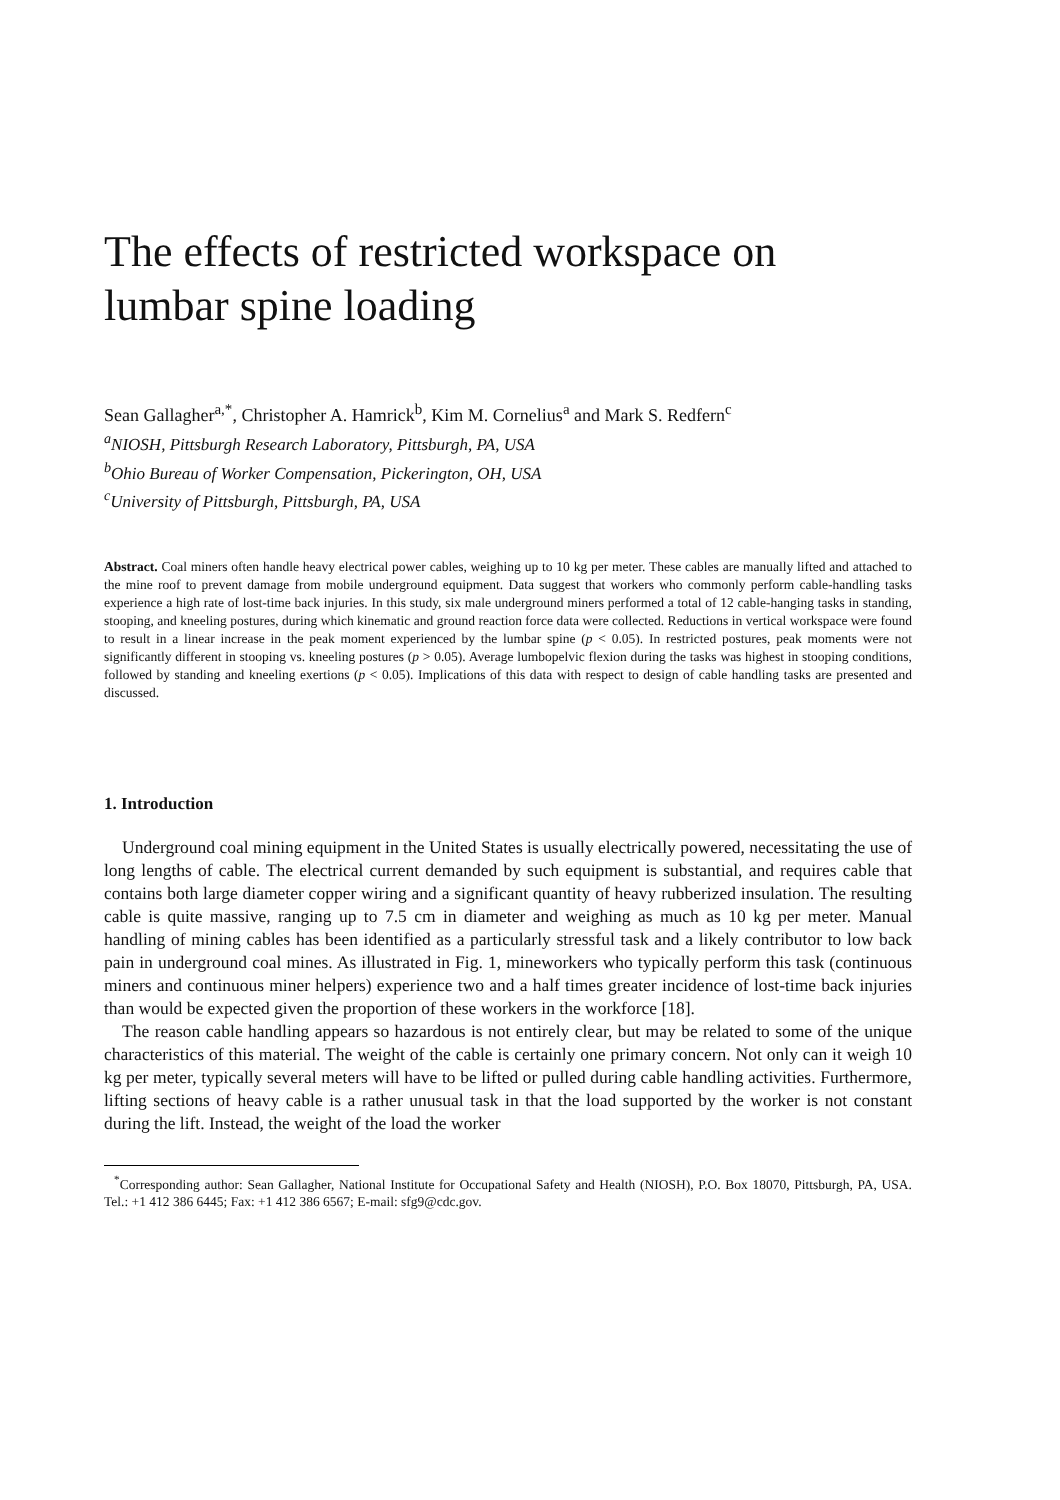The effects of restricted workspace on
lumbar spine loading
Sean Gallagher<sup>a,*</sup>, Christopher A. Hamrick<sup>b</sup>, Kim M. Cornelius<sup>a</sup> and Mark S. Redfern<sup>c</sup>
<sup>a</sup> NIOSH, Pittsburgh Research Laboratory, Pittsburgh, PA, USA
<sup>b</sup> Ohio Bureau of Worker Compensation, Pickerington, OH, USA
<sup>c</sup> University of Pittsburgh, Pittsburgh, PA, USA
Abstract. Coal miners often handle heavy electrical power cables, weighing up to 10 kg per meter. These cables are manually lifted and attached to the mine roof to prevent damage from mobile underground equipment. Data suggest that workers who commonly perform cable-handling tasks experience a high rate of lost-time back injuries. In this study, six male underground miners performed a total of 12 cable-hanging tasks in standing, stooping, and kneeling postures, during which kinematic and ground reaction force data were collected. Reductions in vertical workspace were found to result in a linear increase in the peak moment experienced by the lumbar spine (p < 0.05). In restricted postures, peak moments were not significantly different in stooping vs. kneeling postures (p > 0.05). Average lumbopelvic flexion during the tasks was highest in stooping conditions, followed by standing and kneeling exertions (p < 0.05). Implications of this data with respect to design of cable handling tasks are presented and discussed.
1. Introduction
Underground coal mining equipment in the United States is usually electrically powered, necessitating the use of long lengths of cable. The electrical current demanded by such equipment is substantial, and requires cable that contains both large diameter copper wiring and a significant quantity of heavy rubberized insulation. The resulting cable is quite massive, ranging up to 7.5 cm in diameter and weighing as much as 10 kg per meter. Manual handling of mining cables has been identified as a particularly stressful task and a likely contributor to low back pain in underground coal mines. As illustrated in Fig. 1, mineworkers who typically perform this task (continuous miners and continuous miner helpers) experience two and a half times greater incidence of lost-time back injuries than would be expected given the proportion of these workers in the workforce [18].
The reason cable handling appears so hazardous is not entirely clear, but may be related to some of the unique characteristics of this material. The weight of the cable is certainly one primary concern. Not only can it weigh 10 kg per meter, typically several meters will have to be lifted or pulled during cable handling activities. Furthermore, lifting sections of heavy cable is a rather unusual task in that the load supported by the worker is not constant during the lift. Instead, the weight of the load the worker
<sup>*</sup> Corresponding author: Sean Gallagher, National Institute for Occupational Safety and Health (NIOSH), P.O. Box 18070, Pittsburgh, PA, USA. Tel.: +1 412 386 6445; Fax: +1 412 386 6567; E-mail: sfg9@cdc.gov.